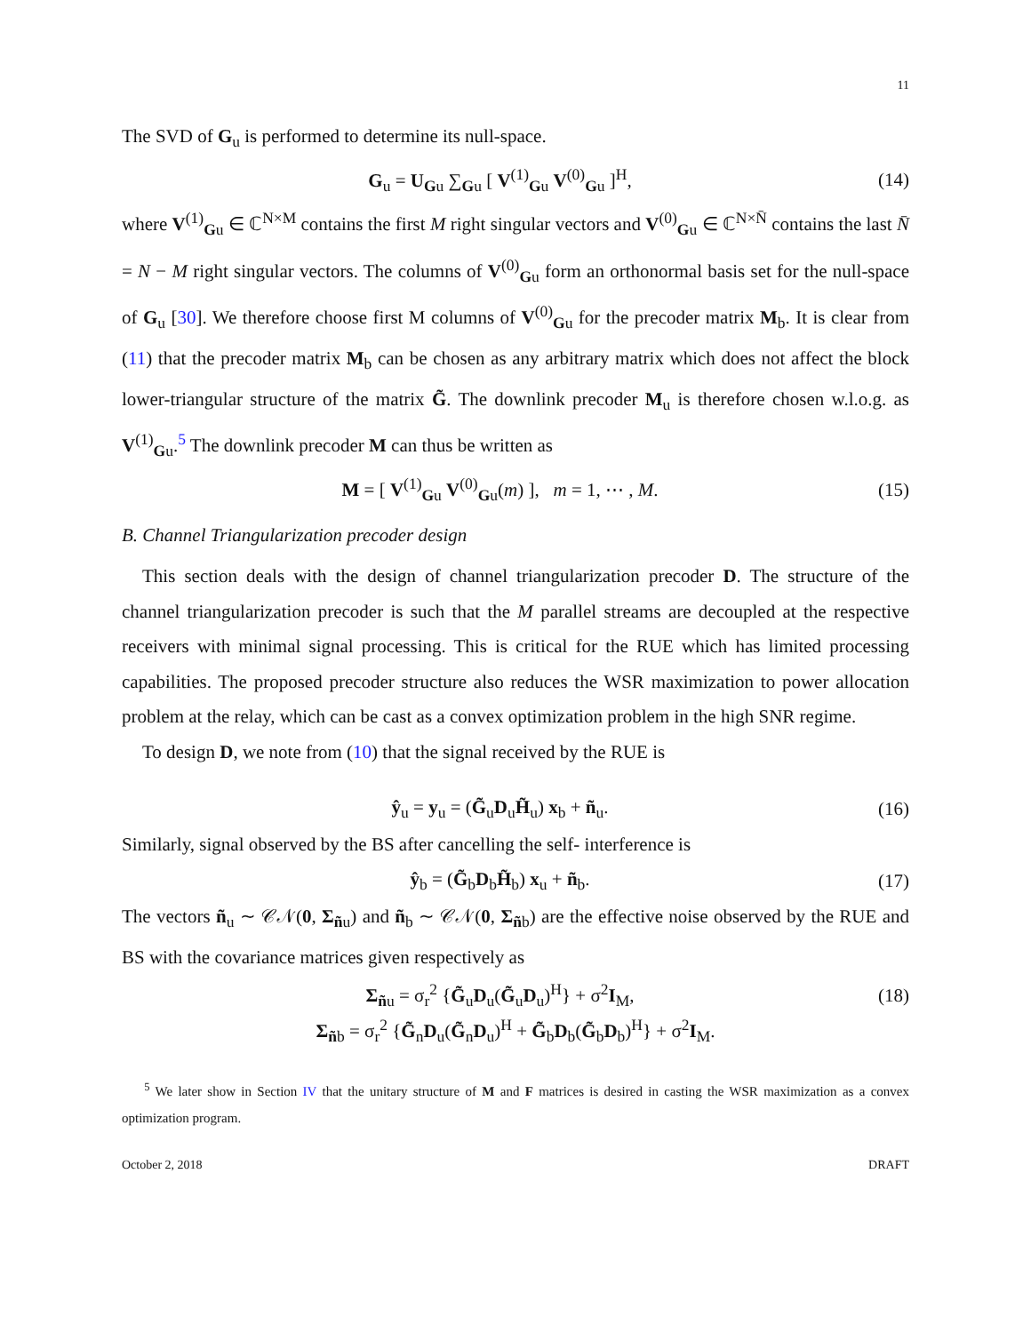11
The SVD of G<sub>u</sub> is performed to determine its null-space.
G<sub>u</sub> = U<sub>Gu</sub> ∑<sub>Gu</sub> [ V<sup>(1)</sup><sub>Gu</sub> V<sup>(0)</sup><sub>Gu</sub> ]<sup>H</sup>, (14)
where V<sup>(1)</sup><sub>Gu</sub> ∈ ℂ<sup>N×M</sup> contains the first M right singular vectors and V<sup>(0)</sup><sub>Gu</sub> ∈ ℂ<sup>N×N̄</sup> contains the last N̄ = N − M right singular vectors. The columns of V<sup>(0)</sup><sub>Gu</sub> form an orthonormal basis set for the null-space of G<sub>u</sub> [30]. We therefore choose first M columns of V<sup>(0)</sup><sub>Gu</sub> for the precoder matrix M<sub>b</sub>. It is clear from (11) that the precoder matrix M<sub>b</sub> can be chosen as any arbitrary matrix which does not affect the block lower-triangular structure of the matrix G̃. The downlink precoder M<sub>u</sub> is therefore chosen w.l.o.g. as V<sup>(1)</sup><sub>Gu</sub>.<sup>5</sup> The downlink precoder M can thus be written as
M = [ V<sup>(1)</sup><sub>Gu</sub> V<sup>(0)</sup><sub>Gu</sub>(m) ], m = 1, ⋯ , M. (15)
B. Channel Triangularization precoder design
This section deals with the design of channel triangularization precoder D. The structure of the channel triangularization precoder is such that the M parallel streams are decoupled at the respective receivers with minimal signal processing. This is critical for the RUE which has limited processing capabilities. The proposed precoder structure also reduces the WSR maximization to power allocation problem at the relay, which can be cast as a convex optimization problem in the high SNR regime.
To design D, we note from (10) that the signal received by the RUE is
ŷ<sub>u</sub> = y<sub>u</sub> = (G̃<sub>u</sub>D<sub>u</sub>H̃<sub>u</sub>) x<sub>b</sub> + ñ<sub>u</sub>. (16)
Similarly, signal observed by the BS after cancelling the self- interference is
ŷ<sub>b</sub> = (G̃<sub>b</sub>D<sub>b</sub>H̃<sub>b</sub>) x<sub>u</sub> + ñ<sub>b</sub>. (17)
The vectors ñ<sub>u</sub> ∼ 𝒞𝒩(0, Σ<sub>ñu</sub>) and ñ<sub>b</sub> ∼ 𝒞𝒩(0, Σ<sub>ñb</sub>) are the effective noise observed by the RUE and BS with the covariance matrices given respectively as
Σ<sub>ñu</sub> = σ<sub>r</sub><sup>2</sup> {G̃<sub>u</sub>D<sub>u</sub>(G̃<sub>u</sub>D<sub>u</sub>)<sup>H</sup>} + σ<sup>2</sup>I<sub>M</sub>, (18)
Σ<sub>ñb</sub> = σ<sub>r</sub><sup>2</sup> {G̃<sub>n</sub>D<sub>u</sub>(G̃<sub>n</sub>D<sub>u</sub>)<sup>H</sup> + G̃<sub>b</sub>D<sub>b</sub>(G̃<sub>b</sub>D<sub>b</sub>)<sup>H</sup>} + σ<sup>2</sup>I<sub>M</sub>.
<sup>5</sup> We later show in Section IV that the unitary structure of M and F matrices is desired in casting the WSR maximization as a convex optimization program.
October 2, 2018 DRAFT